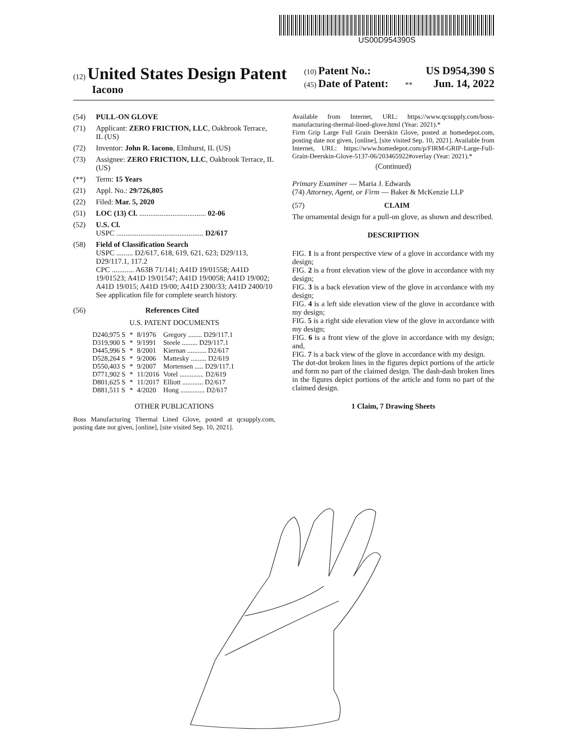US00D954390S
(12) United States Design Patent
Iacono
(10) Patent No.: US D954,390 S
(45) Date of Patent: ** Jun. 14, 2022
(54) PULL-ON GLOVE
(71) Applicant: ZERO FRICTION, LLC, Oakbrook Terrace, IL (US)
(72) Inventor: John R. Iacono, Elmhurst, IL (US)
(73) Assignee: ZERO FRICTION, LLC, Oakbrook Terrace, IL (US)
(**) Term: 15 Years
(21) Appl. No.: 29/726,805
(22) Filed: Mar. 5, 2020
(51) LOC (13) Cl. .................................... 02-06
(52) U.S. Cl.
USPC ............................................... D2/617
(58) Field of Classification Search
USPC ......... D2/617, 618, 619, 621, 623; D29/113, D29/117.1, 117.2
CPC ............ A63B 71/141; A41D 19/01558; A41D 19/01523; A41D 19/01547; A41D 19/0058; A41D 19/002; A41D 19/015; A41D 19/00; A41D 2300/33; A41D 2400/10
See application file for complete search history.
(56) References Cited
U.S. PATENT DOCUMENTS
| D240,975 S | * | 8/1976 | Gregory ........ D29/117.1 |
| D319,900 S | * | 9/1991 | Steele ......... D29/117.1 |
| D445,996 S | * | 8/2001 | Kiernan ........... D2/617 |
| D528,264 S | * | 9/2006 | Mattesky ......... D2/619 |
| D550,403 S | * | 9/2007 | Mortensen ..... D29/117.1 |
| D771,902 S | * | 11/2016 | Votel .............. D2/619 |
| D801,625 S | * | 11/2017 | Elliott ............ D2/617 |
| D881,511 S | * | 4/2020 | Hong .............. D2/617 |
OTHER PUBLICATIONS
Boss Manufacturing Thermal Lined Glove, posted at qcsupply.com, posting date not given, [online], [site visited Sep. 10, 2021].
Available from Internet, URL: https://www.qcsupply.com/boss-manufacturing-thermal-lined-glove.html (Year: 2021).*
Firm Grip Large Full Grain Deerskin Glove, posted at homedepot.com, posting date not given, [online], [site visited Sep. 10, 2021]. Available from Internet, URL: https://www.homedepot.com/p/FIRM-GRIP-Large-Full-Grain-Deerskin-Glove-5137-06/203465922#overlay (Year: 2021).*
(Continued)
Primary Examiner — Maria J. Edwards
(74) Attorney, Agent, or Firm — Baker & McKenzie LLP
(57) CLAIM
The ornamental design for a pull-on glove, as shown and described.
DESCRIPTION
FIG. 1 is a front perspective view of a glove in accordance with my design;
FIG. 2 is a front elevation view of the glove in accordance with my design;
FIG. 3 is a back elevation view of the glove in accordance with my design;
FIG. 4 is a left side elevation view of the glove in accordance with my design;
FIG. 5 is a right side elevation view of the glove in accordance with my design;
FIG. 6 is a front view of the glove in accordance with my design; and,
FIG. 7 is a back view of the glove in accordance with my design.
The dot-dot broken lines in the figures depict portions of the article and form no part of the claimed design. The dash-dash broken lines in the figures depict portions of the article and form no part of the claimed design.
1 Claim, 7 Drawing Sheets